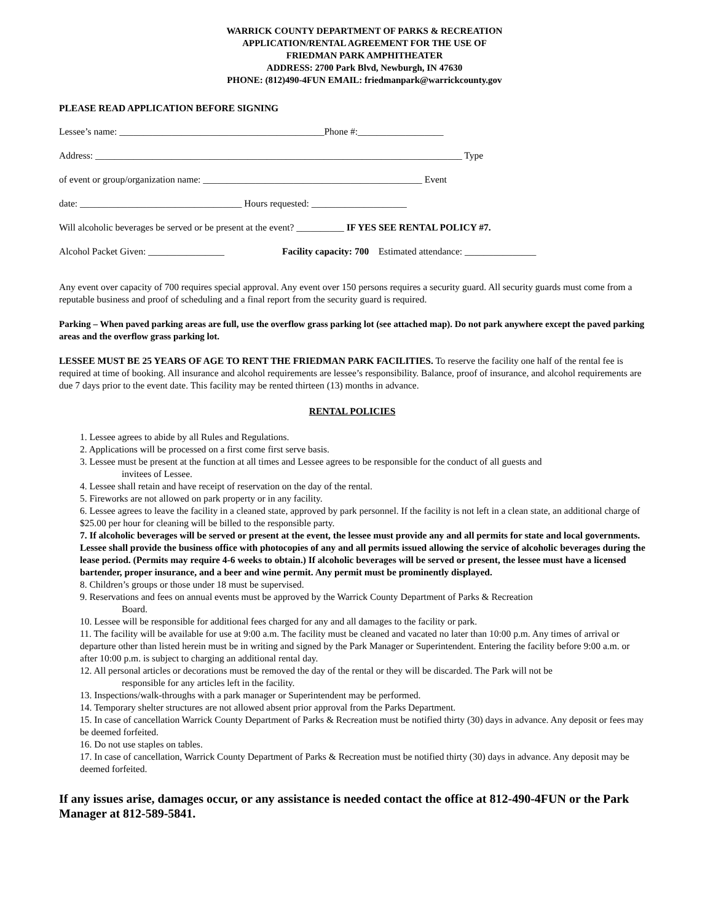WARRICK COUNTY DEPARTMENT OF PARKS & RECREATION
APPLICATION/RENTAL AGREEMENT FOR THE USE OF
FRIEDMAN PARK AMPHITHEATER
ADDRESS: 2700 Park Blvd, Newburgh, IN 47630
PHONE: (812)490-4FUN EMAIL: friedmanpark@warrickcounty.gov
PLEASE READ APPLICATION BEFORE SIGNING
Lessee’s name: ___________________________________________Phone #:__________________
Address: _____________________________________________________________________________ Type
of event or group/organization name: ______________________________________________ Event
date: __________________________________ Hours requested: ____________________
Will alcoholic beverages be served or be present at the event? __________ IF YES SEE RENTAL POLICY #7.
Alcohol Packet Given: ________________ Facility capacity: 700 Estimated attendance: _______________
Any event over capacity of 700 requires special approval. Any event over 150 persons requires a security guard. All security guards must come from a reputable business and proof of scheduling and a final report from the security guard is required.
Parking – When paved parking areas are full, use the overflow grass parking lot (see attached map). Do not park anywhere except the paved parking areas and the overflow grass parking lot.
LESSEE MUST BE 25 YEARS OF AGE TO RENT THE FRIEDMAN PARK FACILITIES. To reserve the facility one half of the rental fee is required at time of booking. All insurance and alcohol requirements are lessee’s responsibility. Balance, proof of insurance, and alcohol requirements are due 7 days prior to the event date. This facility may be rented thirteen (13) months in advance.
RENTAL POLICIES
1. Lessee agrees to abide by all Rules and Regulations.
2. Applications will be processed on a first come first serve basis.
3. Lessee must be present at the function at all times and Lessee agrees to be responsible for the conduct of all guests and
invitees of Lessee.
4. Lessee shall retain and have receipt of reservation on the day of the rental.
5. Fireworks are not allowed on park property or in any facility.
6. Lessee agrees to leave the facility in a cleaned state, approved by park personnel. If the facility is not left in a clean state, an additional charge of $25.00 per hour for cleaning will be billed to the responsible party.
7. If alcoholic beverages will be served or present at the event, the lessee must provide any and all permits for state and local governments. Lessee shall provide the business office with photocopies of any and all permits issued allowing the service of alcoholic beverages during the lease period. (Permits may require 4-6 weeks to obtain.) If alcoholic beverages will be served or present, the lessee must have a licensed bartender, proper insurance, and a beer and wine permit. Any permit must be prominently displayed.
8. Children’s groups or those under 18 must be supervised.
9. Reservations and fees on annual events must be approved by the Warrick County Department of Parks & Recreation
Board.
10. Lessee will be responsible for additional fees charged for any and all damages to the facility or park.
11. The facility will be available for use at 9:00 a.m. The facility must be cleaned and vacated no later than 10:00 p.m. Any times of arrival or departure other than listed herein must be in writing and signed by the Park Manager or Superintendent. Entering the facility before 9:00 a.m. or after 10:00 p.m. is subject to charging an additional rental day.
12. All personal articles or decorations must be removed the day of the rental or they will be discarded. The Park will not be
responsible for any articles left in the facility.
13. Inspections/walk-throughs with a park manager or Superintendent may be performed.
14. Temporary shelter structures are not allowed absent prior approval from the Parks Department.
15. In case of cancellation Warrick County Department of Parks & Recreation must be notified thirty (30) days in advance. Any deposit or fees may be deemed forfeited.
16. Do not use staples on tables.
17. In case of cancellation, Warrick County Department of Parks & Recreation must be notified thirty (30) days in advance. Any deposit may be deemed forfeited.
If any issues arise, damages occur, or any assistance is needed contact the office at 812-490-4FUN or the Park Manager at 812-589-5841.